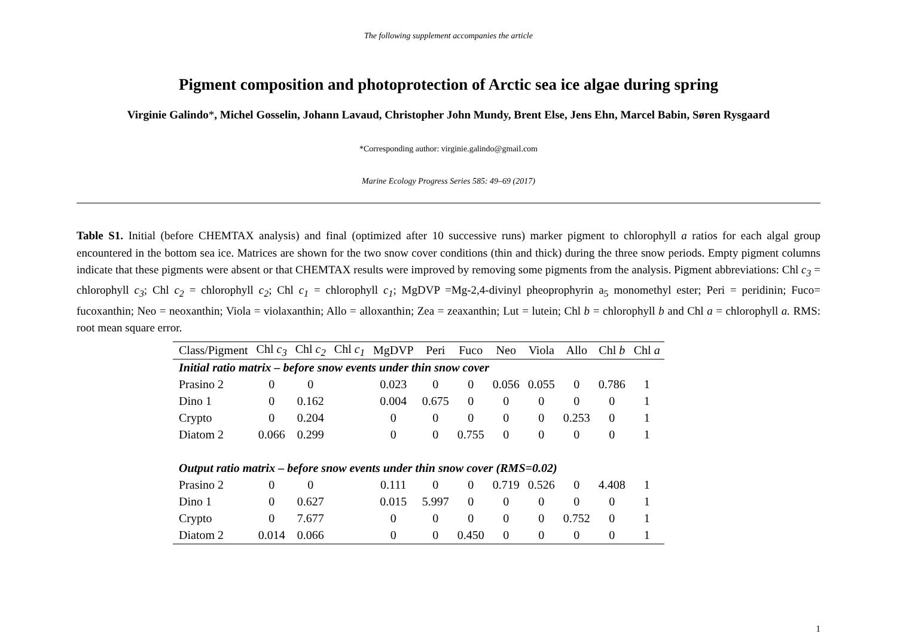The following supplement accompanies the article
Pigment composition and photoprotection of Arctic sea ice algae during spring
Virginie Galindo*, Michel Gosselin, Johann Lavaud, Christopher John Mundy, Brent Else, Jens Ehn, Marcel Babin, Søren Rysgaard
*Corresponding author: virginie.galindo@gmail.com
Marine Ecology Progress Series 585: 49–69 (2017)
Table S1. Initial (before CHEMTAX analysis) and final (optimized after 10 successive runs) marker pigment to chlorophyll a ratios for each algal group encountered in the bottom sea ice. Matrices are shown for the two snow cover conditions (thin and thick) during the three snow periods. Empty pigment columns indicate that these pigments were absent or that CHEMTAX results were improved by removing some pigments from the analysis. Pigment abbreviations: Chl c<sub>3</sub> = chlorophyll c<sub>3</sub>; Chl c<sub>2</sub> = chlorophyll c<sub>2</sub>; Chl c<sub>1</sub> = chlorophyll c<sub>1</sub>; MgDVP =Mg-2,4-divinyl pheoprophyrin a<sub>5</sub> monomethyl ester; Peri = peridinin; Fuco= fucoxanthin; Neo = neoxanthin; Viola = violaxanthin; Allo = alloxanthin; Zea = zeaxanthin; Lut = lutein; Chl b = chlorophyll b and Chl a = chlorophyll a. RMS: root mean square error.
| Class/Pigment | Chl c<sub>3</sub> | Chl c<sub>2</sub> | Chl c<sub>1</sub> | MgDVP | Peri | Fuco | Neo | Viola | Allo | Chl b | Chl a |
| --- | --- | --- | --- | --- | --- | --- | --- | --- | --- | --- | --- |
| Initial ratio matrix – before snow events under thin snow cover | | | | | | | | | | | |
| Prasino 2 | 0 | 0 | | 0.023 | 0 | 0 | 0.056 | 0.055 | 0 | 0.786 | 1 |
| Dino 1 | 0 | 0.162 | | 0.004 | 0.675 | 0 | 0 | 0 | 0 | 0 | 1 |
| Crypto | 0 | 0.204 | | 0 | 0 | 0 | 0 | 0 | 0.253 | 0 | 1 |
| Diatom 2 | 0.066 | 0.299 | | 0 | 0 | 0.755 | 0 | 0 | 0 | 0 | 1 |
| Output ratio matrix – before snow events under thin snow cover (RMS=0.02) | | | | | | | | | | | |
| Prasino 2 | 0 | 0 | | 0.111 | 0 | 0 | 0.719 | 0.526 | 0 | 4.408 | 1 |
| Dino 1 | 0 | 0.627 | | 0.015 | 5.997 | 0 | 0 | 0 | 0 | 0 | 1 |
| Crypto | 0 | 7.677 | | 0 | 0 | 0 | 0 | 0 | 0.752 | 0 | 1 |
| Diatom 2 | 0.014 | 0.066 | | 0 | 0 | 0.450 | 0 | 0 | 0 | 0 | 1 |
1